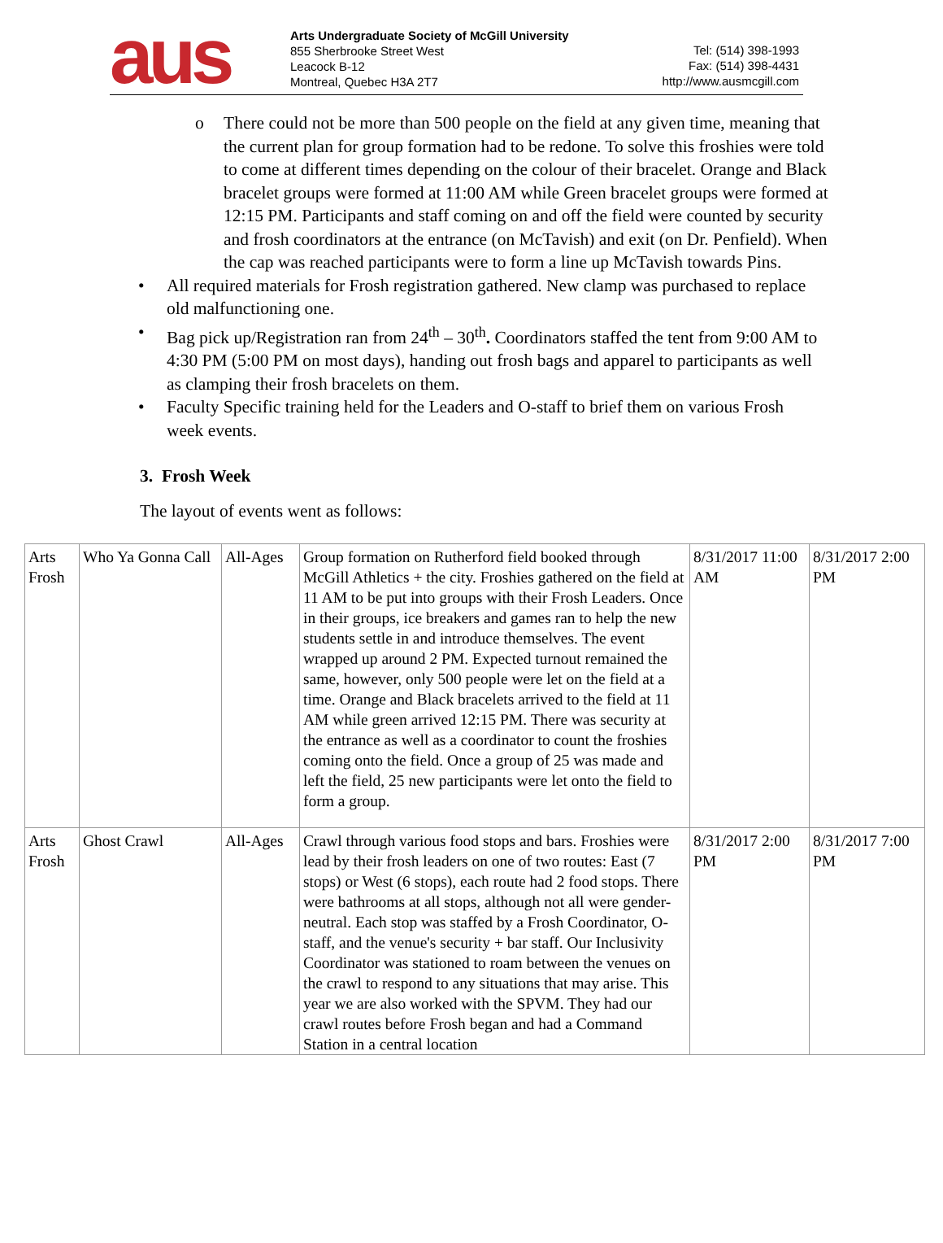aus
Arts Undergraduate Society of McGill University
855 Sherbrooke Street West
Leacock B-12
Montreal, Quebec H3A 2T7
Tel: (514) 398-1993
Fax: (514) 398-4431
http://www.ausmcgill.com
o There could not be more than 500 people on the field at any given time, meaning that the current plan for group formation had to be redone. To solve this froshies were told to come at different times depending on the colour of their bracelet. Orange and Black bracelet groups were formed at 11:00 AM while Green bracelet groups were formed at 12:15 PM. Participants and staff coming on and off the field were counted by security and frosh coordinators at the entrance (on McTavish) and exit (on Dr. Penfield). When the cap was reached participants were to form a line up McTavish towards Pins.
• All required materials for Frosh registration gathered. New clamp was purchased to replace old malfunctioning one.
• Bag pick up/Registration ran from 24<sup>th</sup> – 30<sup>th</sup>. Coordinators staffed the tent from 9:00 AM to 4:30 PM (5:00 PM on most days), handing out frosh bags and apparel to participants as well as clamping their frosh bracelets on them.
• Faculty Specific training held for the Leaders and O-staff to brief them on various Frosh week events.
3. Frosh Week
The layout of events went as follows:
| Arts Frosh | Who Ya Gonna Call | All-Ages | Group formation on Rutherford field booked through McGill Athletics + the city. Froshies gathered on the field at 11 AM to be put into groups with their Frosh Leaders. Once in their groups, ice breakers and games ran to help the new students settle in and introduce themselves. The event wrapped up around 2 PM. Expected turnout remained the same, however, only 500 people were let on the field at a time. Orange and Black bracelets arrived to the field at 11 AM while green arrived 12:15 PM. There was security at the entrance as well as a coordinator to count the froshies coming onto the field. Once a group of 25 was made and left the field, 25 new participants were let onto the field to form a group. | 8/31/2017 11:00 AM | 8/31/2017 2:00 PM |
| Arts Frosh | Ghost Crawl | All-Ages | Crawl through various food stops and bars. Froshies were lead by their frosh leaders on one of two routes: East (7 stops) or West (6 stops), each route had 2 food stops. There were bathrooms at all stops, although not all were gender-neutral. Each stop was staffed by a Frosh Coordinator, O-staff, and the venue's security + bar staff. Our Inclusivity Coordinator was stationed to roam between the venues on the crawl to respond to any situations that may arise. This year we are also worked with the SPVM. They had our crawl routes before Frosh began and had a Command Station in a central location | 8/31/2017 2:00 PM | 8/31/2017 7:00 PM |